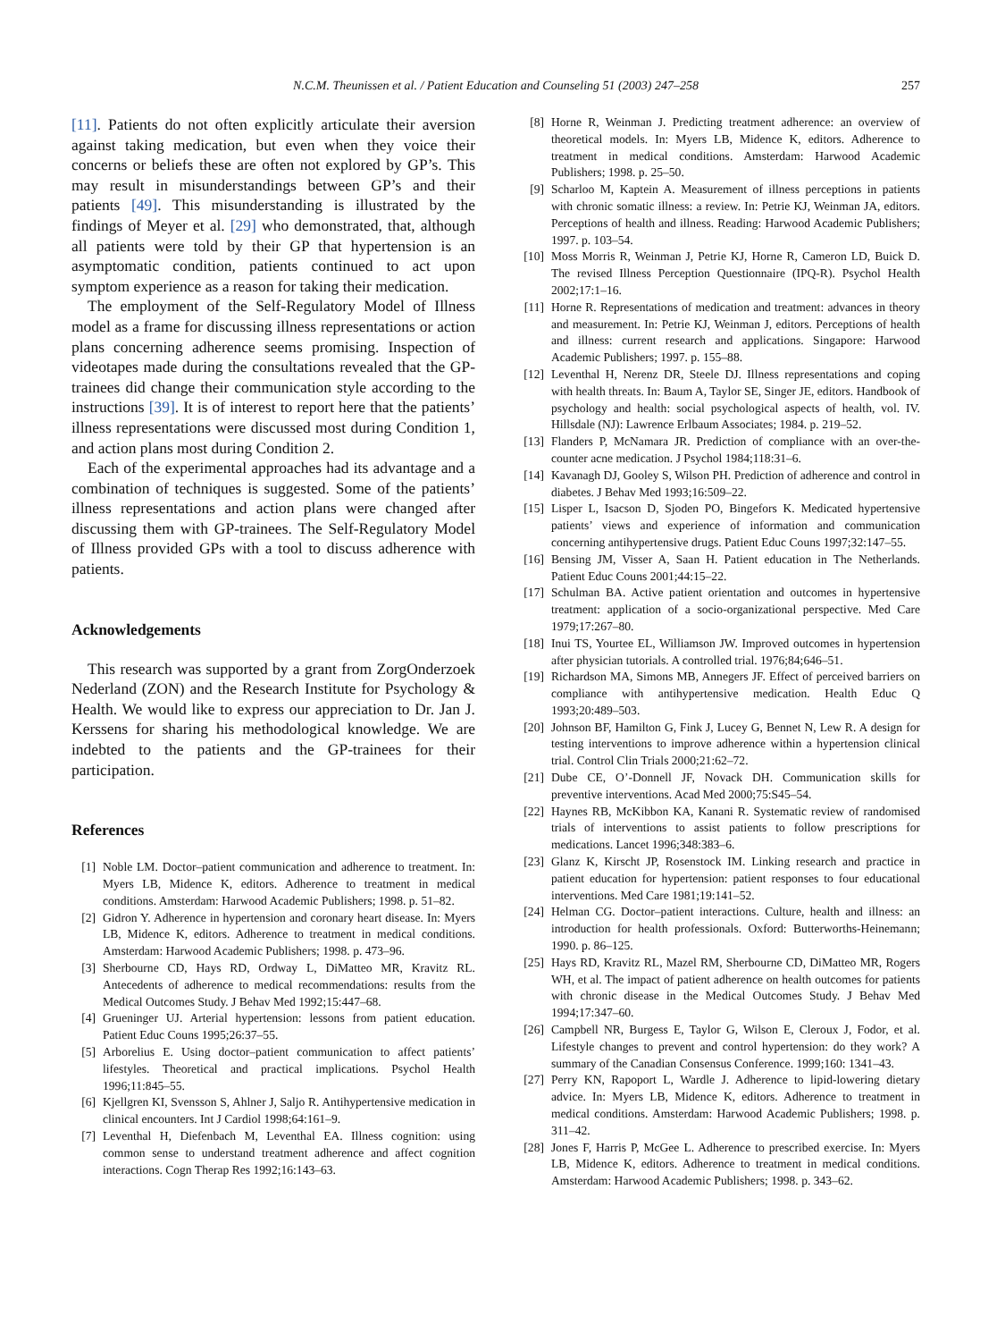N.C.M. Theunissen et al. / Patient Education and Counseling 51 (2003) 247–258
257
[11]. Patients do not often explicitly articulate their aversion against taking medication, but even when they voice their concerns or beliefs these are often not explored by GP’s. This may result in misunderstandings between GP’s and their patients [49]. This misunderstanding is illustrated by the findings of Meyer et al. [29] who demonstrated, that, although all patients were told by their GP that hypertension is an asymptomatic condition, patients continued to act upon symptom experience as a reason for taking their medication.
The employment of the Self-Regulatory Model of Illness model as a frame for discussing illness representations or action plans concerning adherence seems promising. Inspection of videotapes made during the consultations revealed that the GP-trainees did change their communication style according to the instructions [39]. It is of interest to report here that the patients’ illness representations were discussed most during Condition 1, and action plans most during Condition 2.
Each of the experimental approaches had its advantage and a combination of techniques is suggested. Some of the patients’ illness representations and action plans were changed after discussing them with GP-trainees. The Self-Regulatory Model of Illness provided GPs with a tool to discuss adherence with patients.
Acknowledgements
This research was supported by a grant from ZorgOnderzoek Nederland (ZON) and the Research Institute for Psychology & Health. We would like to express our appreciation to Dr. Jan J. Kerssens for sharing his methodological knowledge. We are indebted to the patients and the GP-trainees for their participation.
References
[1] Noble LM. Doctor–patient communication and adherence to treatment. In: Myers LB, Midence K, editors. Adherence to treatment in medical conditions. Amsterdam: Harwood Academic Publishers; 1998. p. 51–82.
[2] Gidron Y. Adherence in hypertension and coronary heart disease. In: Myers LB, Midence K, editors. Adherence to treatment in medical conditions. Amsterdam: Harwood Academic Publishers; 1998. p. 473–96.
[3] Sherbourne CD, Hays RD, Ordway L, DiMatteo MR, Kravitz RL. Antecedents of adherence to medical recommendations: results from the Medical Outcomes Study. J Behav Med 1992;15:447–68.
[4] Grueninger UJ. Arterial hypertension: lessons from patient education. Patient Educ Couns 1995;26:37–55.
[5] Arborelius E. Using doctor–patient communication to affect patients’ lifestyles. Theoretical and practical implications. Psychol Health 1996;11:845–55.
[6] Kjellgren KI, Svensson S, Ahlner J, Saljo R. Antihypertensive medication in clinical encounters. Int J Cardiol 1998;64:161–9.
[7] Leventhal H, Diefenbach M, Leventhal EA. Illness cognition: using common sense to understand treatment adherence and affect cognition interactions. Cogn Therap Res 1992;16:143–63.
[8] Horne R, Weinman J. Predicting treatment adherence: an overview of theoretical models. In: Myers LB, Midence K, editors. Adherence to treatment in medical conditions. Amsterdam: Harwood Academic Publishers; 1998. p. 25–50.
[9] Scharloo M, Kaptein A. Measurement of illness perceptions in patients with chronic somatic illness: a review. In: Petrie KJ, Weinman JA, editors. Perceptions of health and illness. Reading: Harwood Academic Publishers; 1997. p. 103–54.
[10] Moss Morris R, Weinman J, Petrie KJ, Horne R, Cameron LD, Buick D. The revised Illness Perception Questionnaire (IPQ-R). Psychol Health 2002;17:1–16.
[11] Horne R. Representations of medication and treatment: advances in theory and measurement. In: Petrie KJ, Weinman J, editors. Perceptions of health and illness: current research and applications. Singapore: Harwood Academic Publishers; 1997. p. 155–88.
[12] Leventhal H, Nerenz DR, Steele DJ. Illness representations and coping with health threats. In: Baum A, Taylor SE, Singer JE, editors. Handbook of psychology and health: social psychological aspects of health, vol. IV. Hillsdale (NJ): Lawrence Erlbaum Associates; 1984. p. 219–52.
[13] Flanders P, McNamara JR. Prediction of compliance with an over-the-counter acne medication. J Psychol 1984;118:31–6.
[14] Kavanagh DJ, Gooley S, Wilson PH. Prediction of adherence and control in diabetes. J Behav Med 1993;16:509–22.
[15] Lisper L, Isacson D, Sjoden PO, Bingefors K. Medicated hypertensive patients’ views and experience of information and communication concerning antihypertensive drugs. Patient Educ Couns 1997;32:147–55.
[16] Bensing JM, Visser A, Saan H. Patient education in The Netherlands. Patient Educ Couns 2001;44:15–22.
[17] Schulman BA. Active patient orientation and outcomes in hypertensive treatment: application of a socio-organizational perspective. Med Care 1979;17:267–80.
[18] Inui TS, Yourtee EL, Williamson JW. Improved outcomes in hypertension after physician tutorials. A controlled trial. 1976;84;646–51.
[19] Richardson MA, Simons MB, Annegers JF. Effect of perceived barriers on compliance with antihypertensive medication. Health Educ Q 1993;20:489–503.
[20] Johnson BF, Hamilton G, Fink J, Lucey G, Bennet N, Lew R. A design for testing interventions to improve adherence within a hypertension clinical trial. Control Clin Trials 2000;21:62–72.
[21] Dube CE, O’-Donnell JF, Novack DH. Communication skills for preventive interventions. Acad Med 2000;75:S45–54.
[22] Haynes RB, McKibbon KA, Kanani R. Systematic review of randomised trials of interventions to assist patients to follow prescriptions for medications. Lancet 1996;348:383–6.
[23] Glanz K, Kirscht JP, Rosenstock IM. Linking research and practice in patient education for hypertension: patient responses to four educational interventions. Med Care 1981;19:141–52.
[24] Helman CG. Doctor–patient interactions. Culture, health and illness: an introduction for health professionals. Oxford: Butterworths-Heinemann; 1990. p. 86–125.
[25] Hays RD, Kravitz RL, Mazel RM, Sherbourne CD, DiMatteo MR, Rogers WH, et al. The impact of patient adherence on health outcomes for patients with chronic disease in the Medical Outcomes Study. J Behav Med 1994;17:347–60.
[26] Campbell NR, Burgess E, Taylor G, Wilson E, Cleroux J, Fodor, et al. Lifestyle changes to prevent and control hypertension: do they work? A summary of the Canadian Consensus Conference. 1999;160: 1341–43.
[27] Perry KN, Rapoport L, Wardle J. Adherence to lipid-lowering dietary advice. In: Myers LB, Midence K, editors. Adherence to treatment in medical conditions. Amsterdam: Harwood Academic Publishers; 1998. p. 311–42.
[28] Jones F, Harris P, McGee L. Adherence to prescribed exercise. In: Myers LB, Midence K, editors. Adherence to treatment in medical conditions. Amsterdam: Harwood Academic Publishers; 1998. p. 343–62.